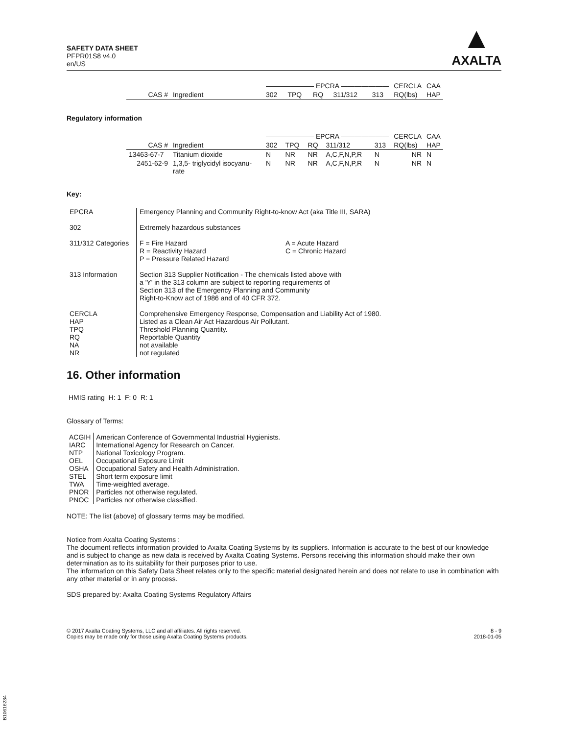SAFETY DATA SHEET
PFPR01S8 v4.0
en/US
▲
AXALTA
| | | ——————— EPCRA ——————— | | | | | CERCLA | CAA |
| --- | --- | --- | --- | --- | --- | --- | --- | --- |
| CAS # | Ingredient | 302 | TPQ | RQ | 311/312 | 313 | RQ(lbs) | HAP |
Regulatory information
| | | ——————— EPCRA ——————— | | | | | CERCLA | CAA |
| --- | --- | --- | --- | --- | --- | --- | --- | --- |
| CAS # | Ingredient | 302 | TPQ | RQ | 311/312 | 313 | RQ(lbs) | HAP |
| 13463-67-7 | Titanium dioxide | N | NR | NR | A,C,F,N,P,R | N | NR | N |
| 2451-62-9 | 1,3,5- triglycidyl isocyanu-rate | N | NR | NR | A,C,F,N,P,R | N | NR | N |
Key:
| EPCRA | Emergency Planning and Community Right-to-know Act (aka Title III, SARA) | |
| 302 | Extremely hazardous substances | |
| 311/312 Categories | F = Fire Hazard R = Reactivity Hazard P = Pressure Related Hazard | A = Acute Hazard C = Chronic Hazard |
| 313 Information | Section 313 Supplier Notification - The chemicals listed above with a 'Y' in the 313 column are subject to reporting requirements of Section 313 of the Emergency Planning and Community Right-to-Know act of 1986 and of 40 CFR 372. | |
| CERCLA HAP TPQ RQ NA NR | Comprehensive Emergency Response, Compensation and Liability Act of 1980. Listed as a Clean Air Act Hazardous Air Pollutant. Threshold Planning Quantity. Reportable Quantity not available not regulated | |
16. Other information
HMIS rating H: 1 F: 0 R: 1
Glossary of Terms:
| ACGIH IARC NTP OEL OSHA STEL TWA PNOR PNOC | American Conference of Governmental Industrial Hygienists. International Agency for Research on Cancer. National Toxicology Program. Occupational Exposure Limit Occupational Safety and Health Administration. Short term exposure limit Time-weighted average. Particles not otherwise regulated. Particles not otherwise classified. |
NOTE: The list (above) of glossary terms may be modified.
Notice from Axalta Coating Systems :
The document reflects information provided to Axalta Coating Systems by its suppliers. Information is accurate to the best of our knowledge and is subject to change as new data is received by Axalta Coating Systems. Persons receiving this information should make their own determination as to its suitability for their purposes prior to use.
The information on this Safety Data Sheet relates only to the specific material designated herein and does not relate to use in combination with any other material or in any process.
SDS prepared by: Axalta Coating Systems Regulatory Affairs
© 2017 Axalta Coating Systems, LLC and all affiliates. All rights reserved.
Copies may be made only for those using Axalta Coating Systems products.
8 - 9
2018-01-05
B10616234